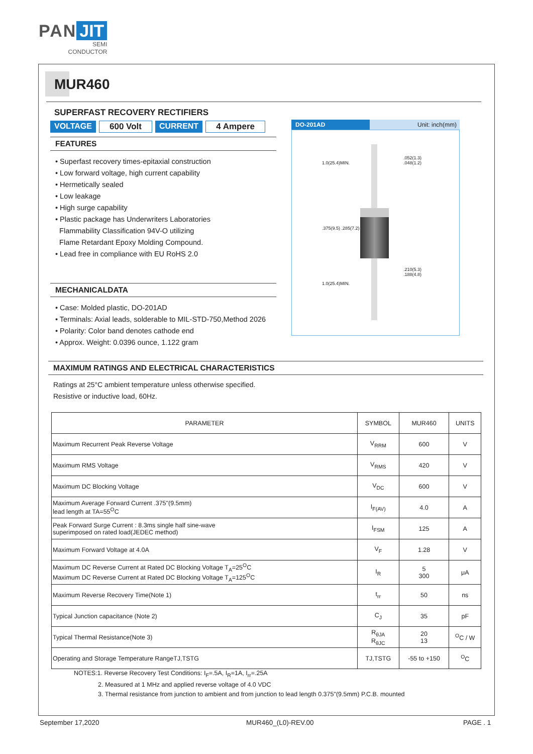PAN JIT
SEMI
CONDUCTOR
MUR460
SUPERFAST RECOVERY RECTIFIERS
VOLTAGE 600 Volt CURRENT 4 Ampere
FEATURES
• Superfast recovery times-epitaxial construction
• Low forward voltage, high current capability
• Hermetically sealed
• Low leakage
• High surge capability
• Plastic package has Underwriters Laboratories
Flammability Classification 94V-O utilizing
Flame Retardant Epoxy Molding Compound.
• Lead free in compliance with EU RoHS 2.0
MECHANICALDATA
• Case: Molded plastic, DO-201AD
• Terminals: Axial leads, solderable to MIL-STD-750,Method 2026
• Polarity: Color band denotes cathode end
• Approx. Weight: 0.0396 ounce, 1.122 gram
DO-201AD Unit: inch(mm)
.052(1.3)
.048(1.2)
.210(5.3)
.188(4.8)
1.0(25.4)MIN.
.375(9.5) .285(7.2)
1.0(25.4)MIN.
MAXIMUM RATINGS AND ELECTRICAL CHARACTERISTICS
Ratings at 25°C ambient temperature unless otherwise specified.
Resistive or inductive load, 60Hz.
| PARAMETER | SYMBOL | MUR460 | UNITS |
| --- | --- | --- | --- |
| Maximum Recurrent Peak Reverse Voltage | V<sub>RRM</sub> | 600 | V |
| Maximum RMS Voltage | V<sub>RMS</sub> | 420 | V |
| Maximum DC Blocking Voltage | V<sub>DC</sub> | 600 | V |
| Maximum Average Forward Current .375"(9.5mm) lead length at TA=55<sup>O</sup>C | I<sub>F(AV)</sub> | 4.0 | A |
| Peak Forward Surge Current : 8.3ms single half sine-wave superimposed on rated load(JEDEC method) | I<sub>FSM</sub> | 125 | A |
| Maximum Forward Voltage at 4.0A | V<sub>F</sub> | 1.28 | V |
| Maximum DC Reverse Current at Rated DC Blocking Voltage T<sub>A</sub>=25<sup>O</sup>C Maximum DC Reverse Current at Rated DC Blocking Voltage T<sub>A</sub>=125<sup>O</sup>C | I<sub>R</sub> | 5 300 | μA |
| Maximum Reverse Recovery Time(Note 1) | t<sub>rr</sub> | 50 | ns |
| Typical Junction capacitance (Note 2) | C<sub>J</sub> | 35 | pF |
| Typical Thermal Resistance(Note 3) | R<sub>θJA</sub> R<sub>θJC</sub> | 20 13 | <sup>O</sup>C / W |
| Operating and Storage Temperature RangeTJ,TSTG | TJ,TSTG | -55 to +150 | <sup>O</sup>C |
NOTES:1. Reverse Recovery Test Conditions: I<sub>F</sub>=.5A, I<sub>R</sub>=1A, I<sub>rr</sub>=.25A
2. Measured at 1 MHz and applied reverse voltage of 4.0 VDC
3. Thermal resistance from junction to ambient and from junction to lead length 0.375"(9.5mm) P.C.B. mounted
September 17,2020 MUR460_(L0)-REV.00 PAGE . 1